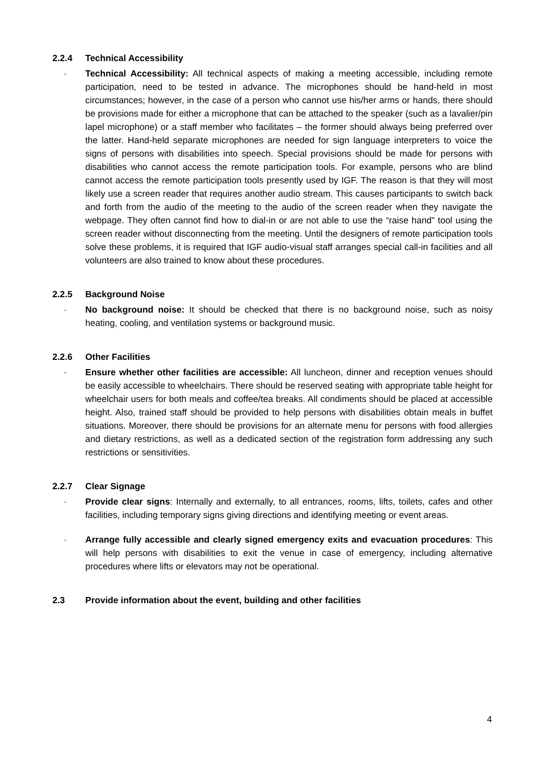2.2.4 Technical Accessibility
- Technical Accessibility: All technical aspects of making a meeting accessible, including remote participation, need to be tested in advance. The microphones should be hand-held in most circumstances; however, in the case of a person who cannot use his/her arms or hands, there should be provisions made for either a microphone that can be attached to the speaker (such as a lavalier/pin lapel microphone) or a staff member who facilitates – the former should always being preferred over the latter. Hand-held separate microphones are needed for sign language interpreters to voice the signs of persons with disabilities into speech. Special provisions should be made for persons with disabilities who cannot access the remote participation tools. For example, persons who are blind cannot access the remote participation tools presently used by IGF. The reason is that they will most likely use a screen reader that requires another audio stream. This causes participants to switch back and forth from the audio of the meeting to the audio of the screen reader when they navigate the webpage. They often cannot find how to dial-in or are not able to use the “raise hand” tool using the screen reader without disconnecting from the meeting. Until the designers of remote participation tools solve these problems, it is required that IGF audio-visual staff arranges special call-in facilities and all volunteers are also trained to know about these procedures.
2.2.5 Background Noise
- No background noise: It should be checked that there is no background noise, such as noisy heating, cooling, and ventilation systems or background music.
2.2.6 Other Facilities
- Ensure whether other facilities are accessible: All luncheon, dinner and reception venues should be easily accessible to wheelchairs. There should be reserved seating with appropriate table height for wheelchair users for both meals and coffee/tea breaks. All condiments should be placed at accessible height. Also, trained staff should be provided to help persons with disabilities obtain meals in buffet situations. Moreover, there should be provisions for an alternate menu for persons with food allergies and dietary restrictions, as well as a dedicated section of the registration form addressing any such restrictions or sensitivities.
2.2.7 Clear Signage
- Provide clear signs: Internally and externally, to all entrances, rooms, lifts, toilets, cafes and other facilities, including temporary signs giving directions and identifying meeting or event areas.
- Arrange fully accessible and clearly signed emergency exits and evacuation procedures: This will help persons with disabilities to exit the venue in case of emergency, including alternative procedures where lifts or elevators may not be operational.
2.3 Provide information about the event, building and other facilities
4